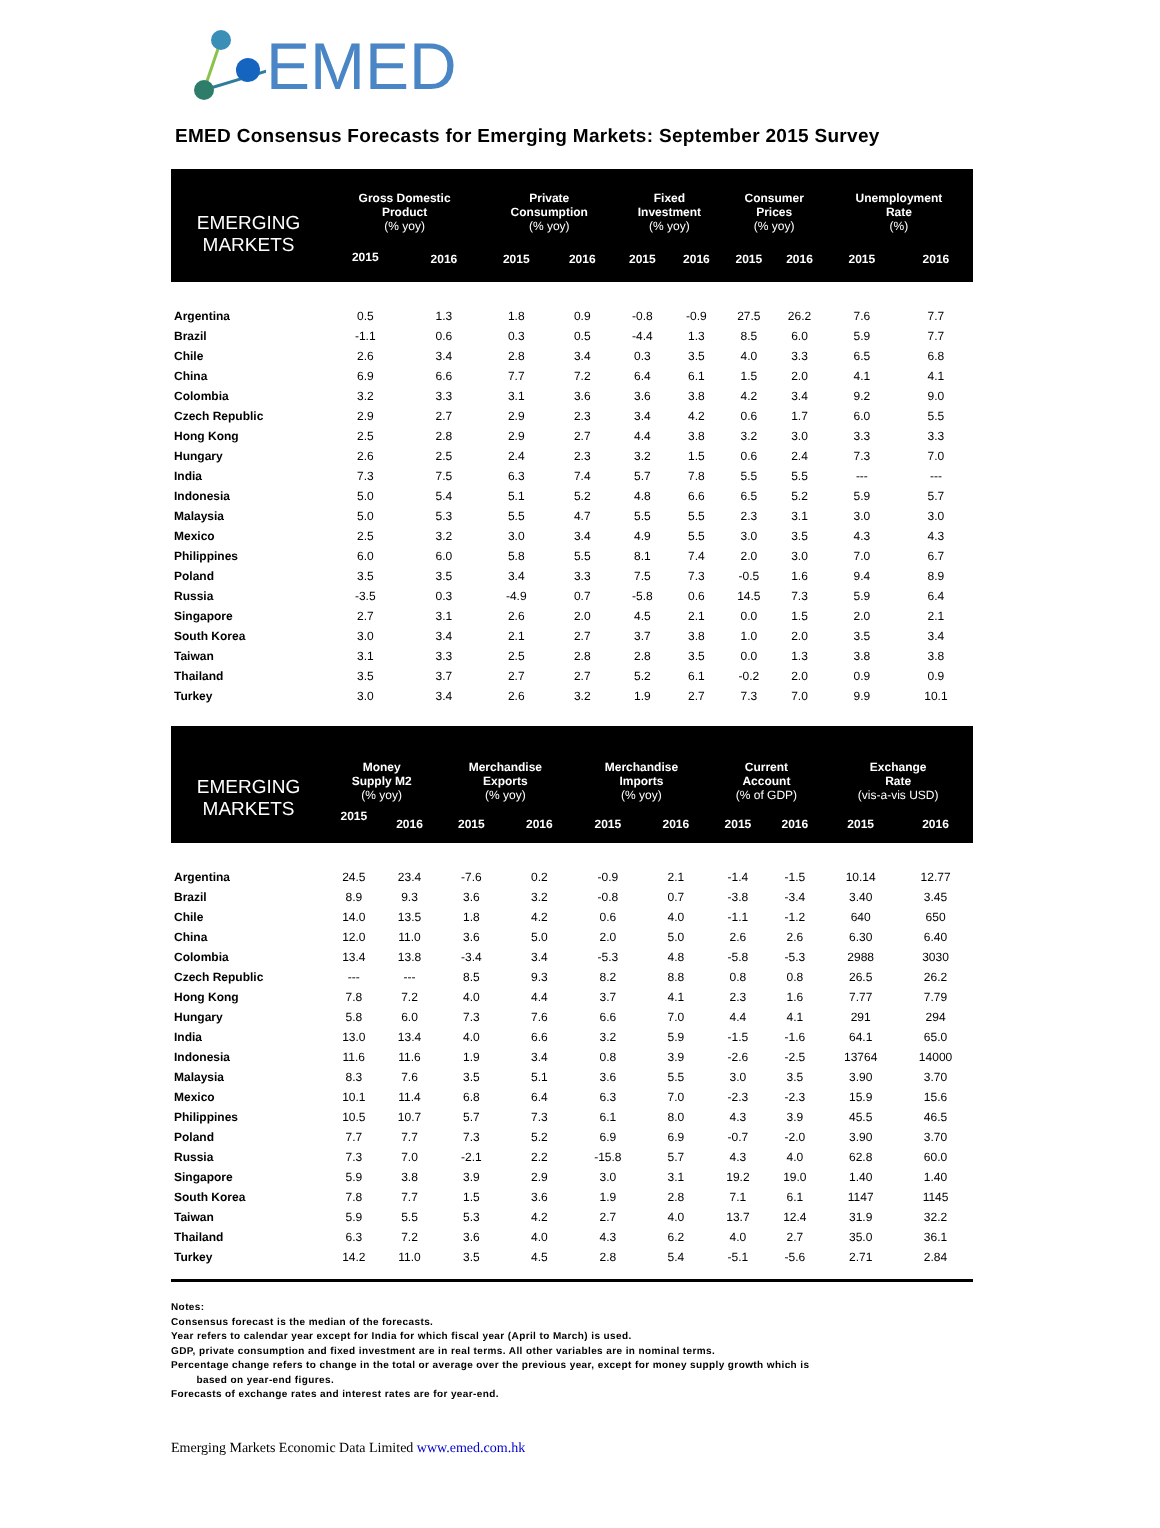EMED
EMED Consensus Forecasts for Emerging Markets: September 2015 Survey
| EMERGING MARKETS | Gross Domestic Product (% yoy) | | Private Consumption (% yoy) | | Fixed Investment (% yoy) | | Consumer Prices (% yoy) | | Unemployment Rate (%) | |
| --- | --- | --- | --- | --- | --- | --- | --- | --- | --- | --- |
| | 2015 | 2016 | 2015 | 2016 | 2015 | 2016 | 2015 | 2016 | 2015 | 2016 |
| Argentina | 0.5 | 1.3 | 1.8 | 0.9 | -0.8 | -0.9 | 27.5 | 26.2 | 7.6 | 7.7 |
| Brazil | -1.1 | 0.6 | 0.3 | 0.5 | -4.4 | 1.3 | 8.5 | 6.0 | 5.9 | 7.7 |
| Chile | 2.6 | 3.4 | 2.8 | 3.4 | 0.3 | 3.5 | 4.0 | 3.3 | 6.5 | 6.8 |
| China | 6.9 | 6.6 | 7.7 | 7.2 | 6.4 | 6.1 | 1.5 | 2.0 | 4.1 | 4.1 |
| Colombia | 3.2 | 3.3 | 3.1 | 3.6 | 3.6 | 3.8 | 4.2 | 3.4 | 9.2 | 9.0 |
| Czech Republic | 2.9 | 2.7 | 2.9 | 2.3 | 3.4 | 4.2 | 0.6 | 1.7 | 6.0 | 5.5 |
| Hong Kong | 2.5 | 2.8 | 2.9 | 2.7 | 4.4 | 3.8 | 3.2 | 3.0 | 3.3 | 3.3 |
| Hungary | 2.6 | 2.5 | 2.4 | 2.3 | 3.2 | 1.5 | 0.6 | 2.4 | 7.3 | 7.0 |
| India | 7.3 | 7.5 | 6.3 | 7.4 | 5.7 | 7.8 | 5.5 | 5.5 | --- | --- |
| Indonesia | 5.0 | 5.4 | 5.1 | 5.2 | 4.8 | 6.6 | 6.5 | 5.2 | 5.9 | 5.7 |
| Malaysia | 5.0 | 5.3 | 5.5 | 4.7 | 5.5 | 5.5 | 2.3 | 3.1 | 3.0 | 3.0 |
| Mexico | 2.5 | 3.2 | 3.0 | 3.4 | 4.9 | 5.5 | 3.0 | 3.5 | 4.3 | 4.3 |
| Philippines | 6.0 | 6.0 | 5.8 | 5.5 | 8.1 | 7.4 | 2.0 | 3.0 | 7.0 | 6.7 |
| Poland | 3.5 | 3.5 | 3.4 | 3.3 | 7.5 | 7.3 | -0.5 | 1.6 | 9.4 | 8.9 |
| Russia | -3.5 | 0.3 | -4.9 | 0.7 | -5.8 | 0.6 | 14.5 | 7.3 | 5.9 | 6.4 |
| Singapore | 2.7 | 3.1 | 2.6 | 2.0 | 4.5 | 2.1 | 0.0 | 1.5 | 2.0 | 2.1 |
| South Korea | 3.0 | 3.4 | 2.1 | 2.7 | 3.7 | 3.8 | 1.0 | 2.0 | 3.5 | 3.4 |
| Taiwan | 3.1 | 3.3 | 2.5 | 2.8 | 2.8 | 3.5 | 0.0 | 1.3 | 3.8 | 3.8 |
| Thailand | 3.5 | 3.7 | 2.7 | 2.7 | 5.2 | 6.1 | -0.2 | 2.0 | 0.9 | 0.9 |
| Turkey | 3.0 | 3.4 | 2.6 | 3.2 | 1.9 | 2.7 | 7.3 | 7.0 | 9.9 | 10.1 |
| EMERGING MARKETS | Money Supply M2 (% yoy) | | Merchandise Exports (% yoy) | | Merchandise Imports (% yoy) | | Current Account (% of GDP) | | Exchange Rate (vis-a-vis USD) | |
| --- | --- | --- | --- | --- | --- | --- | --- | --- | --- | --- |
| | 2015 | 2016 | 2015 | 2016 | 2015 | 2016 | 2015 | 2016 | 2015 | 2016 |
| Argentina | 24.5 | 23.4 | -7.6 | 0.2 | -0.9 | 2.1 | -1.4 | -1.5 | 10.14 | 12.77 |
| Brazil | 8.9 | 9.3 | 3.6 | 3.2 | -0.8 | 0.7 | -3.8 | -3.4 | 3.40 | 3.45 |
| Chile | 14.0 | 13.5 | 1.8 | 4.2 | 0.6 | 4.0 | -1.1 | -1.2 | 640 | 650 |
| China | 12.0 | 11.0 | 3.6 | 5.0 | 2.0 | 5.0 | 2.6 | 2.6 | 6.30 | 6.40 |
| Colombia | 13.4 | 13.8 | -3.4 | 3.4 | -5.3 | 4.8 | -5.8 | -5.3 | 2988 | 3030 |
| Czech Republic | --- | --- | 8.5 | 9.3 | 8.2 | 8.8 | 0.8 | 0.8 | 26.5 | 26.2 |
| Hong Kong | 7.8 | 7.2 | 4.0 | 4.4 | 3.7 | 4.1 | 2.3 | 1.6 | 7.77 | 7.79 |
| Hungary | 5.8 | 6.0 | 7.3 | 7.6 | 6.6 | 7.0 | 4.4 | 4.1 | 291 | 294 |
| India | 13.0 | 13.4 | 4.0 | 6.6 | 3.2 | 5.9 | -1.5 | -1.6 | 64.1 | 65.0 |
| Indonesia | 11.6 | 11.6 | 1.9 | 3.4 | 0.8 | 3.9 | -2.6 | -2.5 | 13764 | 14000 |
| Malaysia | 8.3 | 7.6 | 3.5 | 5.1 | 3.6 | 5.5 | 3.0 | 3.5 | 3.90 | 3.70 |
| Mexico | 10.1 | 11.4 | 6.8 | 6.4 | 6.3 | 7.0 | -2.3 | -2.3 | 15.9 | 15.6 |
| Philippines | 10.5 | 10.7 | 5.7 | 7.3 | 6.1 | 8.0 | 4.3 | 3.9 | 45.5 | 46.5 |
| Poland | 7.7 | 7.7 | 7.3 | 5.2 | 6.9 | 6.9 | -0.7 | -2.0 | 3.90 | 3.70 |
| Russia | 7.3 | 7.0 | -2.1 | 2.2 | -15.8 | 5.7 | 4.3 | 4.0 | 62.8 | 60.0 |
| Singapore | 5.9 | 3.8 | 3.9 | 2.9 | 3.0 | 3.1 | 19.2 | 19.0 | 1.40 | 1.40 |
| South Korea | 7.8 | 7.7 | 1.5 | 3.6 | 1.9 | 2.8 | 7.1 | 6.1 | 1147 | 1145 |
| Taiwan | 5.9 | 5.5 | 5.3 | 4.2 | 2.7 | 4.0 | 13.7 | 12.4 | 31.9 | 32.2 |
| Thailand | 6.3 | 7.2 | 3.6 | 4.0 | 4.3 | 6.2 | 4.0 | 2.7 | 35.0 | 36.1 |
| Turkey | 14.2 | 11.0 | 3.5 | 4.5 | 2.8 | 5.4 | -5.1 | -5.6 | 2.71 | 2.84 |
Notes:
Consensus forecast is the median of the forecasts.
Year refers to calendar year except for India for which fiscal year (April to March) is used.
GDP, private consumption and fixed investment are in real terms. All other variables are in nominal terms.
Percentage change refers to change in the total or average over the previous year, except for money supply growth which is
based on year-end figures.
Forecasts of exchange rates and interest rates are for year-end.
Emerging Markets Economic Data Limited www.emed.com.hk